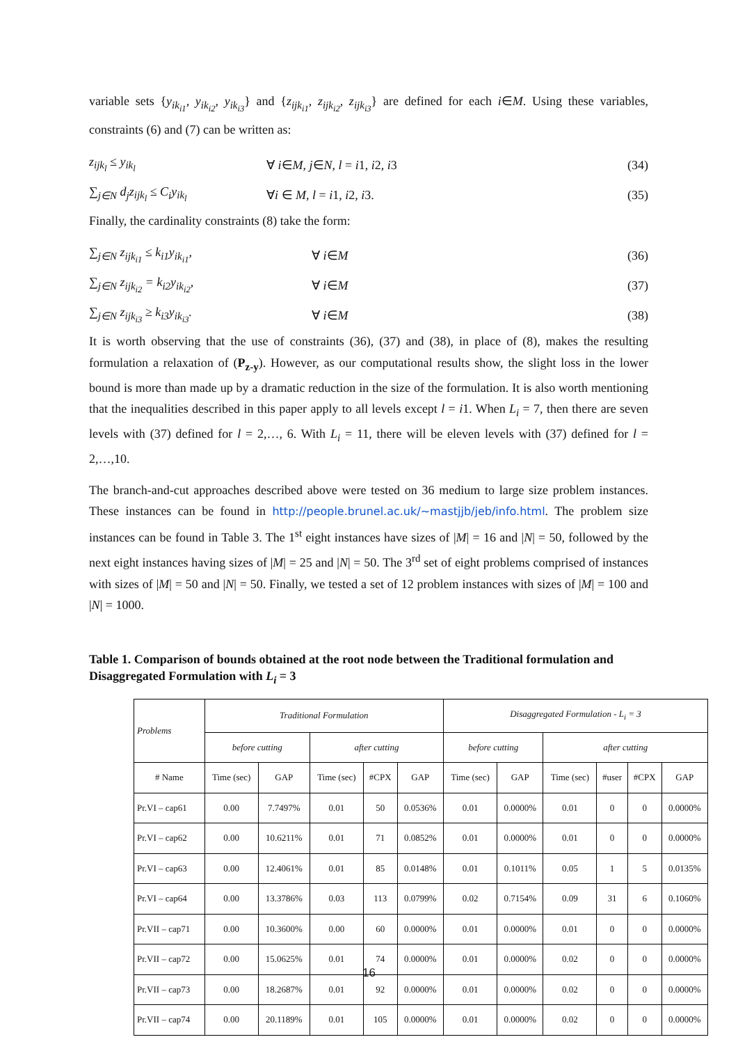variable sets {y<sub>ik<sub>i1</sub></sub>, y<sub>ik<sub>i2</sub></sub>, y<sub>ik<sub>i3</sub></sub>} and {z<sub>ijk<sub>i1</sub></sub>, z<sub>ijk<sub>i2</sub></sub>, z<sub>ijk<sub>i3</sub></sub>} are defined for each i∈M. Using these variables, constraints (6) and (7) can be written as:
z<sub>ijk<sub>l</sub></sub> ≤ y<sub>ik<sub>l</sub></sub> ∀ i∈M, j∈N, l = i1, i2, i3 (34)
∑<sub>j∈N</sub> d<sub>j</sub>z<sub>ijk<sub>l</sub></sub> ≤ C<sub>i</sub>y<sub>ik<sub>l</sub></sub> ∀i ∈ M, l = i1, i2, i3. (35)
Finally, the cardinality constraints (8) take the form:
∑<sub>j∈N</sub> z<sub>ijk<sub>i1</sub></sub> ≤ k<sub>i1</sub>y<sub>ik<sub>i1</sub></sub>, ∀ i∈M (36)
∑<sub>j∈N</sub> z<sub>ijk<sub>i2</sub></sub> = k<sub>i2</sub>y<sub>ik<sub>i2</sub></sub>, ∀ i∈M (37)
∑<sub>j∈N</sub> z<sub>ijk<sub>i3</sub></sub> ≥ k<sub>i3</sub>y<sub>ik<sub>i3</sub></sub>. ∀ i∈M (38)
It is worth observing that the use of constraints (36), (37) and (38), in place of (8), makes the resulting formulation a relaxation of (P<sub>z-y</sub>). However, as our computational results show, the slight loss in the lower bound is more than made up by a dramatic reduction in the size of the formulation. It is also worth mentioning that the inequalities described in this paper apply to all levels except l = i1. When L<sub>i</sub> = 7, then there are seven levels with (37) defined for l = 2,…, 6. With L<sub>i</sub> = 11, there will be eleven levels with (37) defined for l = 2,…,10.
The branch-and-cut approaches described above were tested on 36 medium to large size problem instances. These instances can be found in http://people.brunel.ac.uk/~mastjjb/jeb/info.html. The problem size instances can be found in Table 3. The 1<sup>st</sup> eight instances have sizes of |M| = 16 and |N| = 50, followed by the next eight instances having sizes of |M| = 25 and |N| = 50. The 3<sup>rd</sup> set of eight problems comprised of instances with sizes of |M| = 50 and |N| = 50. Finally, we tested a set of 12 problem instances with sizes of |M| = 100 and |N| = 1000.
Table 1. Comparison of bounds obtained at the root node between the Traditional formulation and Disaggregated Formulation with L<sub>i</sub> = 3
| Problems | Traditional Formulation | | | | | Disaggregated Formulation - L<sub>i</sub> = 3 | | | | | |
| --- | --- | --- | --- | --- | --- | --- | --- | --- | --- | --- | --- |
| | before cutting | | after cutting | | | before cutting | | after cutting | | | |
| # Name | Time (sec) | GAP | Time (sec) | #CPX | GAP | Time (sec) | GAP | Time (sec) | #user | #CPX | GAP |
| Pr.VI – cap61 | 0.00 | 7.7497% | 0.01 | 50 | 0.0536% | 0.01 | 0.0000% | 0.01 | 0 | 0 | 0.0000% |
| Pr.VI – cap62 | 0.00 | 10.6211% | 0.01 | 71 | 0.0852% | 0.01 | 0.0000% | 0.01 | 0 | 0 | 0.0000% |
| Pr.VI – cap63 | 0.00 | 12.4061% | 0.01 | 85 | 0.0148% | 0.01 | 0.1011% | 0.05 | 1 | 5 | 0.0135% |
| Pr.VI – cap64 | 0.00 | 13.3786% | 0.03 | 113 | 0.0799% | 0.02 | 0.7154% | 0.09 | 31 | 6 | 0.1060% |
| Pr.VII – cap71 | 0.00 | 10.3600% | 0.00 | 60 | 0.0000% | 0.01 | 0.0000% | 0.01 | 0 | 0 | 0.0000% |
| Pr.VII – cap72 | 0.00 | 15.0625% | 0.01 | 74 | 0.0000% | 0.01 | 0.0000% | 0.02 | 0 | 0 | 0.0000% |
| Pr.VII – cap73 | 0.00 | 18.2687% | 0.01 | 92 | 0.0000% | 0.01 | 0.0000% | 0.02 | 0 | 0 | 0.0000% |
| Pr.VII – cap74 | 0.00 | 20.1189% | 0.01 | 105 | 0.0000% | 0.01 | 0.0000% | 0.02 | 0 | 0 | 0.0000% |
16